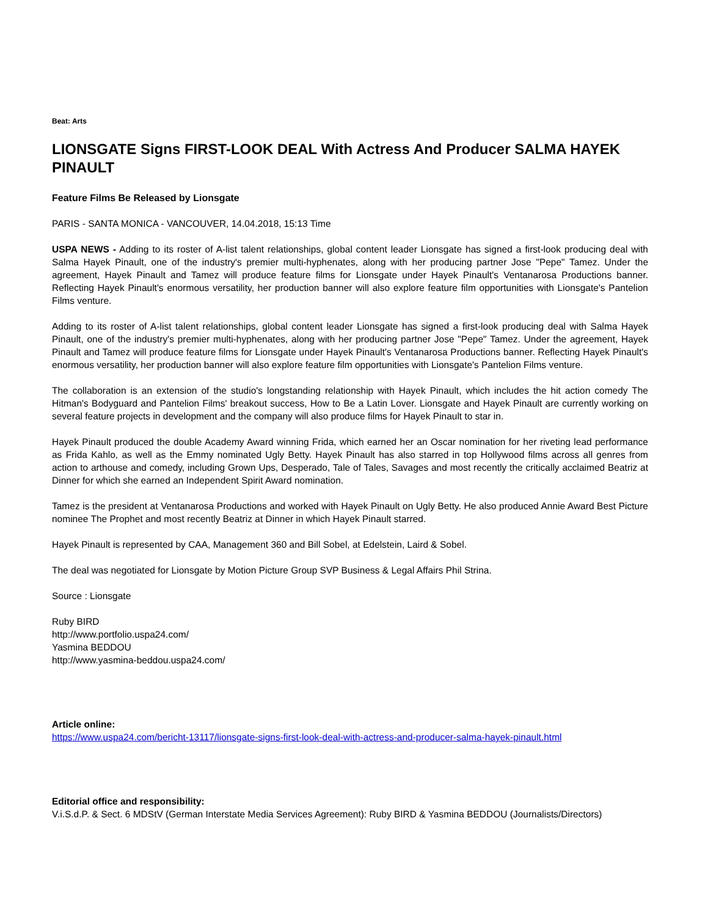Beat: Arts
LIONSGATE Signs FIRST-LOOK DEAL With Actress And Producer SALMA HAYEK PINAULT
Feature Films Be Released by Lionsgate
PARIS - SANTA MONICA - VANCOUVER, 14.04.2018, 15:13 Time
USPA NEWS - Adding to its roster of A-list talent relationships, global content leader Lionsgate has signed a first-look producing deal with Salma Hayek Pinault, one of the industry's premier multi-hyphenates, along with her producing partner Jose "Pepe" Tamez. Under the agreement, Hayek Pinault and Tamez will produce feature films for Lionsgate under Hayek Pinault's Ventanarosa Productions banner. Reflecting Hayek Pinault's enormous versatility, her production banner will also explore feature film opportunities with Lionsgate's Pantelion Films venture.
Adding to its roster of A-list talent relationships, global content leader Lionsgate has signed a first-look producing deal with Salma Hayek Pinault, one of the industry's premier multi-hyphenates, along with her producing partner Jose "Pepe" Tamez. Under the agreement, Hayek Pinault and Tamez will produce feature films for Lionsgate under Hayek Pinault's Ventanarosa Productions banner. Reflecting Hayek Pinault's enormous versatility, her production banner will also explore feature film opportunities with Lionsgate's Pantelion Films venture.
The collaboration is an extension of the studio's longstanding relationship with Hayek Pinault, which includes the hit action comedy The Hitman's Bodyguard and Pantelion Films' breakout success, How to Be a Latin Lover. Lionsgate and Hayek Pinault are currently working on several feature projects in development and the company will also produce films for Hayek Pinault to star in.
Hayek Pinault produced the double Academy Award winning Frida, which earned her an Oscar nomination for her riveting lead performance as Frida Kahlo, as well as the Emmy nominated Ugly Betty. Hayek Pinault has also starred in top Hollywood films across all genres from action to arthouse and comedy, including Grown Ups, Desperado, Tale of Tales, Savages and most recently the critically acclaimed Beatriz at Dinner for which she earned an Independent Spirit Award nomination.
Tamez is the president at Ventanarosa Productions and worked with Hayek Pinault on Ugly Betty. He also produced Annie Award Best Picture nominee The Prophet and most recently Beatriz at Dinner in which Hayek Pinault starred.
Hayek Pinault is represented by CAA, Management 360 and Bill Sobel, at Edelstein, Laird & Sobel.
The deal was negotiated for Lionsgate by Motion Picture Group SVP Business & Legal Affairs Phil Strina.
Source : Lionsgate
Ruby BIRD
http://www.portfolio.uspa24.com/
Yasmina BEDDOU
http://www.yasmina-beddou.uspa24.com/
Article online:
https://www.uspa24.com/bericht-13117/lionsgate-signs-first-look-deal-with-actress-and-producer-salma-hayek-pinault.html
Editorial office and responsibility:
V.i.S.d.P. & Sect. 6 MDStV (German Interstate Media Services Agreement): Ruby BIRD & Yasmina BEDDOU (Journalists/Directors)